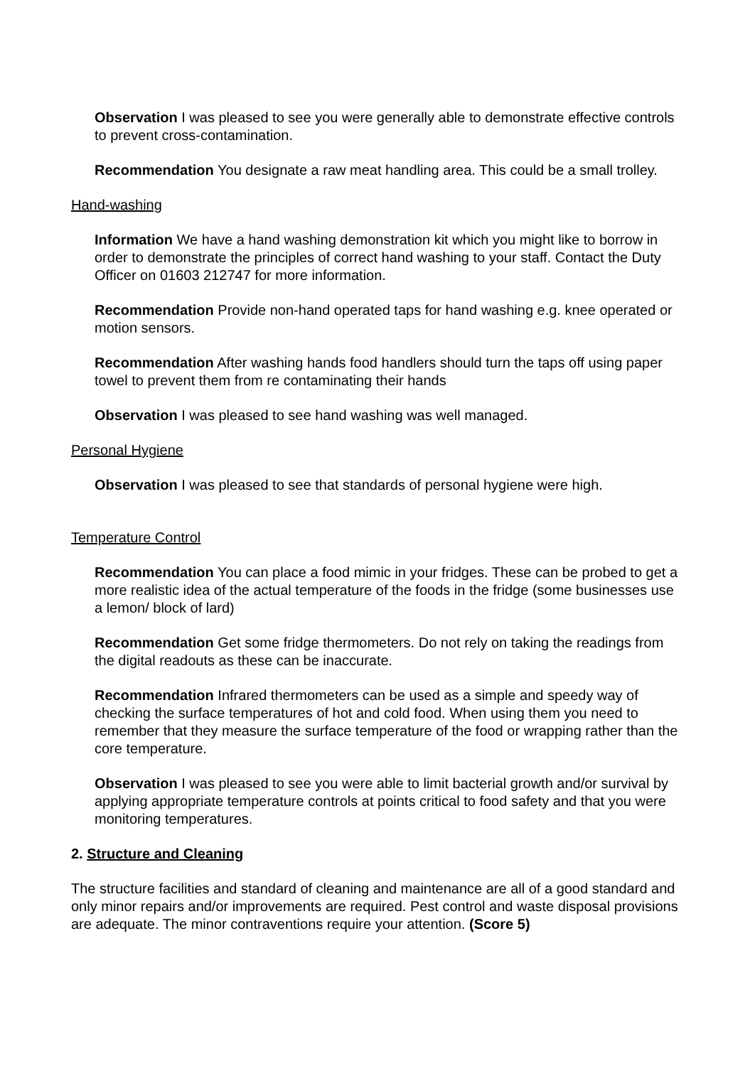Observation I was pleased to see you were generally able to demonstrate effective controls to prevent cross-contamination.
Recommendation You designate a raw meat handling area. This could be a small trolley.
Hand-washing
Information We have a hand washing demonstration kit which you might like to borrow in order to demonstrate the principles of correct hand washing to your staff. Contact the Duty Officer on 01603 212747 for more information.
Recommendation Provide non-hand operated taps for hand washing e.g. knee operated or motion sensors.
Recommendation After washing hands food handlers should turn the taps off using paper towel to prevent them from re contaminating their hands
Observation I was pleased to see hand washing was well managed.
Personal Hygiene
Observation I was pleased to see that standards of personal hygiene were high.
Temperature Control
Recommendation You can place a food mimic in your fridges. These can be probed to get a more realistic idea of the actual temperature of the foods in the fridge (some businesses use a lemon/ block of lard)
Recommendation Get some fridge thermometers. Do not rely on taking the readings from the digital readouts as these can be inaccurate.
Recommendation Infrared thermometers can be used as a simple and speedy way of checking the surface temperatures of hot and cold food. When using them you need to remember that they measure the surface temperature of the food or wrapping rather than the core temperature.
Observation I was pleased to see you were able to limit bacterial growth and/or survival by applying appropriate temperature controls at points critical to food safety and that you were monitoring temperatures.
2. Structure and Cleaning
The structure facilities and standard of cleaning and maintenance are all of a good standard and only minor repairs and/or improvements are required. Pest control and waste disposal provisions are adequate. The minor contraventions require your attention. (Score 5)